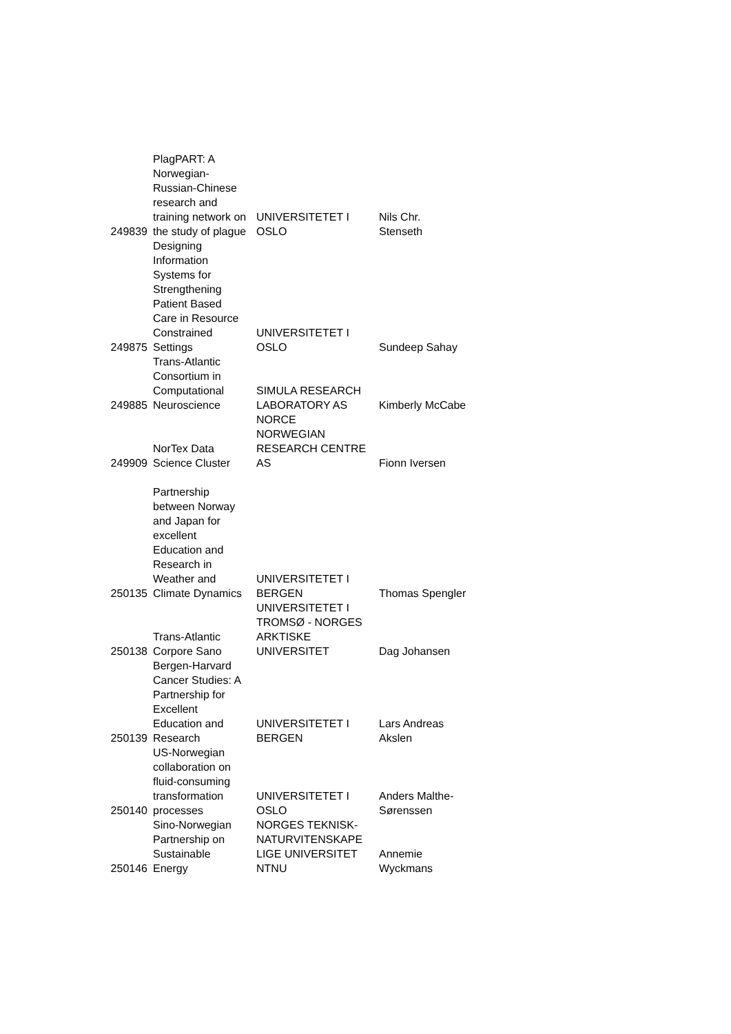| 249839 | PlagPART: A Norwegian- Russian-Chinese research and training network on the study of plague | UNIVERSITETET I OSLO | Nils Chr. Stenseth |
| 249875 | Designing Information Systems for Strengthening Patient Based Care in Resource Constrained Settings | UNIVERSITETET I OSLO | Sundeep Sahay |
| 249885 | Trans-Atlantic Consortium in Computational Neuroscience | SIMULA RESEARCH LABORATORY AS | Kimberly McCabe |
| 249909 | NorTex Data Science Cluster | NORCE NORWEGIAN RESEARCH CENTRE AS | Fionn Iversen |
| 250135 | Partnership between Norway and Japan for excellent Education and Research in Weather and Climate Dynamics | UNIVERSITETET I BERGEN | Thomas Spengler |
| 250138 | Trans-Atlantic Corpore Sano | UNIVERSITETET I TROMSØ - NORGES ARKTISKE UNIVERSITET | Dag Johansen |
| 250139 | Bergen-Harvard Cancer Studies: A Partnership for Excellent Education and Research | UNIVERSITETET I BERGEN | Lars Andreas Akslen |
| 250140 | US-Norwegian collaboration on fluid-consuming transformation processes | UNIVERSITETET I OSLO | Anders Malthe- Sørenssen |
| 250146 | Sino-Norwegian Partnership on Sustainable Energy | NORGES TEKNISK- NATURVITENSKAPE LIGE UNIVERSITET NTNU | Annemie Wyckmans |